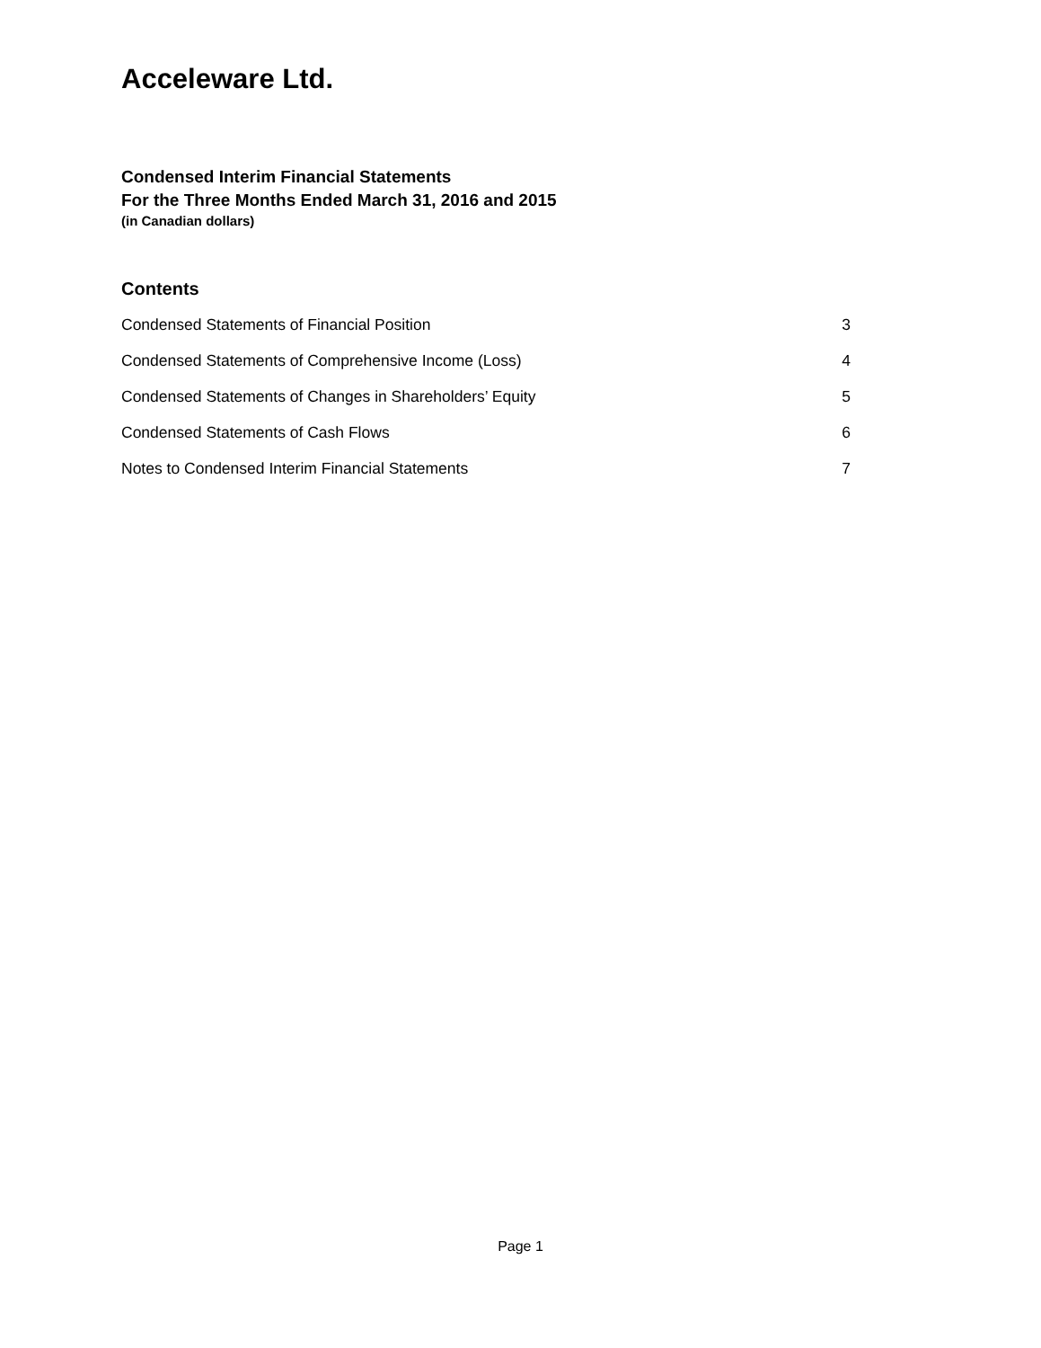Acceleware Ltd.
Condensed Interim Financial Statements
For the Three Months Ended March 31, 2016 and 2015
(in Canadian dollars)
Contents
Condensed Statements of Financial Position 3
Condensed Statements of Comprehensive Income (Loss) 4
Condensed Statements of Changes in Shareholders’ Equity 5
Condensed Statements of Cash Flows 6
Notes to Condensed Interim Financial Statements 7
Page 1